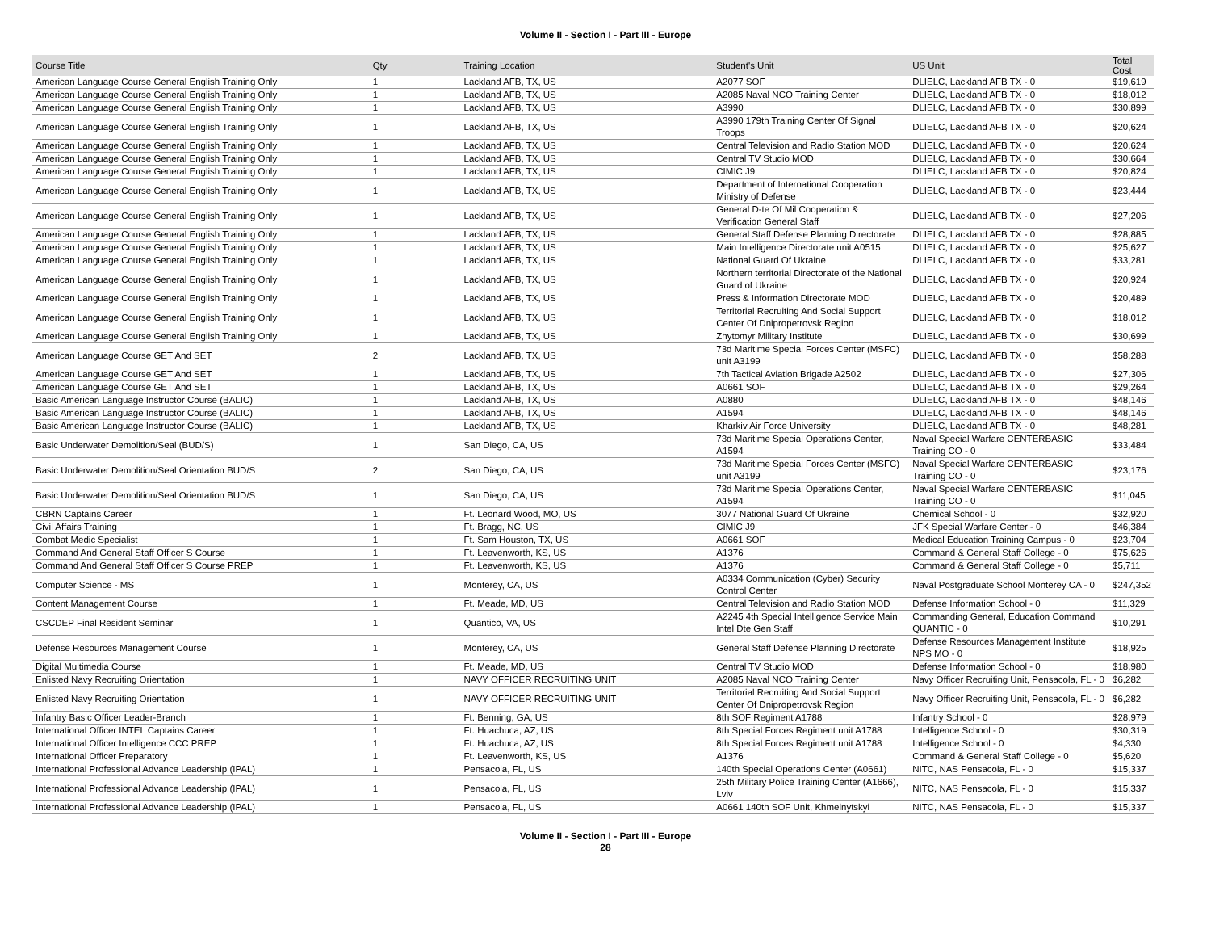Volume II - Section I - Part III - Europe
| Course Title | Qty | Training Location | Student's Unit | US Unit | Total Cost |
| --- | --- | --- | --- | --- | --- |
| American Language Course General English Training Only | 1 | Lackland AFB, TX, US | A2077 SOF | DLIELC, Lackland AFB TX - 0 | $19,619 |
| American Language Course General English Training Only | 1 | Lackland AFB, TX, US | A2085 Naval NCO Training Center | DLIELC, Lackland AFB TX - 0 | $18,012 |
| American Language Course General English Training Only | 1 | Lackland AFB, TX, US | A3990 | DLIELC, Lackland AFB TX - 0 | $30,899 |
| American Language Course General English Training Only | 1 | Lackland AFB, TX, US | A3990 179th Training Center Of Signal Troops | DLIELC, Lackland AFB TX - 0 | $20,624 |
| American Language Course General English Training Only | 1 | Lackland AFB, TX, US | Central Television and Radio Station MOD | DLIELC, Lackland AFB TX - 0 | $20,624 |
| American Language Course General English Training Only | 1 | Lackland AFB, TX, US | Central TV Studio MOD | DLIELC, Lackland AFB TX - 0 | $30,664 |
| American Language Course General English Training Only | 1 | Lackland AFB, TX, US | CIMIC J9 | DLIELC, Lackland AFB TX - 0 | $20,824 |
| American Language Course General English Training Only | 1 | Lackland AFB, TX, US | Department of International Cooperation Ministry of Defense | DLIELC, Lackland AFB TX - 0 | $23,444 |
| American Language Course General English Training Only | 1 | Lackland AFB, TX, US | General D-te Of Mil Cooperation & Verification General Staff | DLIELC, Lackland AFB TX - 0 | $27,206 |
| American Language Course General English Training Only | 1 | Lackland AFB, TX, US | General Staff Defense Planning Directorate | DLIELC, Lackland AFB TX - 0 | $28,885 |
| American Language Course General English Training Only | 1 | Lackland AFB, TX, US | Main Intelligence Directorate unit A0515 | DLIELC, Lackland AFB TX - 0 | $25,627 |
| American Language Course General English Training Only | 1 | Lackland AFB, TX, US | National Guard Of Ukraine | DLIELC, Lackland AFB TX - 0 | $33,281 |
| American Language Course General English Training Only | 1 | Lackland AFB, TX, US | Northern territorial Directorate of the National Guard of Ukraine | DLIELC, Lackland AFB TX - 0 | $20,924 |
| American Language Course General English Training Only | 1 | Lackland AFB, TX, US | Press & Information Directorate MOD | DLIELC, Lackland AFB TX - 0 | $20,489 |
| American Language Course General English Training Only | 1 | Lackland AFB, TX, US | Territorial Recruiting And Social Support Center Of Dnipropetrovsk Region | DLIELC, Lackland AFB TX - 0 | $18,012 |
| American Language Course General English Training Only | 1 | Lackland AFB, TX, US | Zhytomyr Military Institute | DLIELC, Lackland AFB TX - 0 | $30,699 |
| American Language Course GET And SET | 2 | Lackland AFB, TX, US | 73d Maritime Special Forces Center (MSFC) unit A3199 | DLIELC, Lackland AFB TX - 0 | $58,288 |
| American Language Course GET And SET | 1 | Lackland AFB, TX, US | 7th Tactical Aviation Brigade A2502 | DLIELC, Lackland AFB TX - 0 | $27,306 |
| American Language Course GET And SET | 1 | Lackland AFB, TX, US | A0661 SOF | DLIELC, Lackland AFB TX - 0 | $29,264 |
| Basic American Language Instructor Course (BALIC) | 1 | Lackland AFB, TX, US | A0880 | DLIELC, Lackland AFB TX - 0 | $48,146 |
| Basic American Language Instructor Course (BALIC) | 1 | Lackland AFB, TX, US | A1594 | DLIELC, Lackland AFB TX - 0 | $48,146 |
| Basic American Language Instructor Course (BALIC) | 1 | Lackland AFB, TX, US | Kharkiv Air Force University | DLIELC, Lackland AFB TX - 0 | $48,281 |
| Basic Underwater Demolition/Seal (BUD/S) | 1 | San Diego, CA, US | 73d Maritime Special Operations Center, A1594 | Naval Special Warfare CENTERBASIC Training CO - 0 | $33,484 |
| Basic Underwater Demolition/Seal Orientation BUD/S | 2 | San Diego, CA, US | 73d Maritime Special Forces Center (MSFC) unit A3199 | Naval Special Warfare CENTERBASIC Training CO - 0 | $23,176 |
| Basic Underwater Demolition/Seal Orientation BUD/S | 1 | San Diego, CA, US | 73d Maritime Special Operations Center, A1594 | Naval Special Warfare CENTERBASIC Training CO - 0 | $11,045 |
| CBRN Captains Career | 1 | Ft. Leonard Wood, MO, US | 3077 National Guard Of Ukraine | Chemical School - 0 | $32,920 |
| Civil Affairs Training | 1 | Ft. Bragg, NC, US | CIMIC J9 | JFK Special Warfare Center - 0 | $46,384 |
| Combat Medic Specialist | 1 | Ft. Sam Houston, TX, US | A0661 SOF | Medical Education Training Campus - 0 | $23,704 |
| Command And General Staff Officer S Course | 1 | Ft. Leavenworth, KS, US | A1376 | Command & General Staff College - 0 | $75,626 |
| Command And General Staff Officer S Course PREP | 1 | Ft. Leavenworth, KS, US | A1376 | Command & General Staff College - 0 | $5,711 |
| Computer Science - MS | 1 | Monterey, CA, US | A0334 Communication (Cyber) Security Control Center | Naval Postgraduate School Monterey CA - 0 | $247,352 |
| Content Management Course | 1 | Ft. Meade, MD, US | Central Television and Radio Station MOD | Defense Information School - 0 | $11,329 |
| CSCDEP Final Resident Seminar | 1 | Quantico, VA, US | A2245 4th Special Intelligence Service Main Intel Dte Gen Staff | Commanding General, Education Command QUANTIC - 0 | $10,291 |
| Defense Resources Management Course | 1 | Monterey, CA, US | General Staff Defense Planning Directorate | Defense Resources Management Institute NPS MO - 0 | $18,925 |
| Digital Multimedia Course | 1 | Ft. Meade, MD, US | Central TV Studio MOD | Defense Information School - 0 | $18,980 |
| Enlisted Navy Recruiting Orientation | 1 | NAVY OFFICER RECRUITING UNIT | A2085 Naval NCO Training Center | Navy Officer Recruiting Unit, Pensacola, FL - 0 | $6,282 |
| Enlisted Navy Recruiting Orientation | 1 | NAVY OFFICER RECRUITING UNIT | Territorial Recruiting And Social Support Center Of Dnipropetrovsk Region | Navy Officer Recruiting Unit, Pensacola, FL - 0 | $6,282 |
| Infantry Basic Officer Leader-Branch | 1 | Ft. Benning, GA, US | 8th SOF Regiment A1788 | Infantry School - 0 | $28,979 |
| International Officer INTEL Captains Career | 1 | Ft. Huachuca, AZ, US | 8th Special Forces Regiment unit A1788 | Intelligence School - 0 | $30,319 |
| International Officer Intelligence CCC PREP | 1 | Ft. Huachuca, AZ, US | 8th Special Forces Regiment unit A1788 | Intelligence School - 0 | $4,330 |
| International Officer Preparatory | 1 | Ft. Leavenworth, KS, US | A1376 | Command & General Staff College - 0 | $5,620 |
| International Professional Advance Leadership (IPAL) | 1 | Pensacola, FL, US | 140th Special Operations Center (A0661) | NITC, NAS Pensacola, FL - 0 | $15,337 |
| International Professional Advance Leadership (IPAL) | 1 | Pensacola, FL, US | 25th Military Police Training Center (A1666), Lviv | NITC, NAS Pensacola, FL - 0 | $15,337 |
| International Professional Advance Leadership (IPAL) | 1 | Pensacola, FL, US | A0661 140th SOF Unit, Khmelnytskyi | NITC, NAS Pensacola, FL - 0 | $15,337 |
Volume II - Section I - Part III - Europe
28